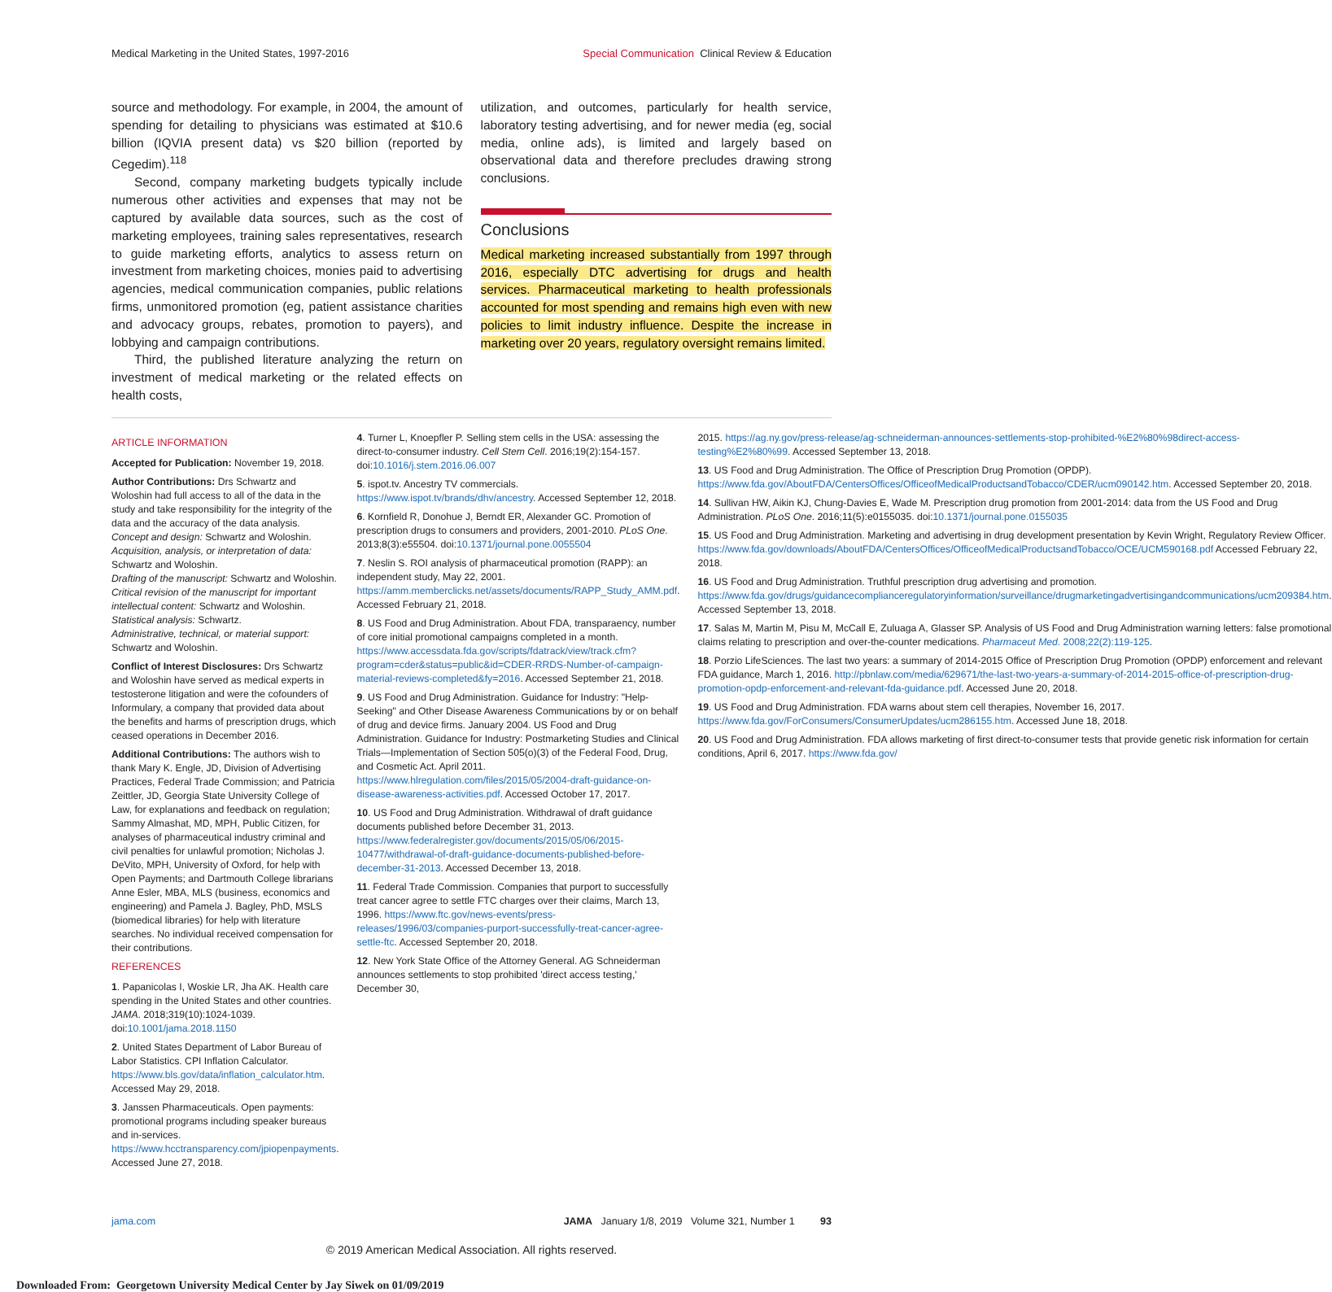Medical Marketing in the United States, 1997-2016 Special Communication Clinical Review & Education
source and methodology. For example, in 2004, the amount of spending for detailing to physicians was estimated at $10.6 billion (IQVIA present data) vs $20 billion (reported by Cegedim).<sup>118</sup>
Second, company marketing budgets typically include numerous other activities and expenses that may not be captured by available data sources, such as the cost of marketing employees, training sales representatives, research to guide marketing efforts, analytics to assess return on investment from marketing choices, monies paid to advertising agencies, medical communication companies, public relations firms, unmonitored promotion (eg, patient assistance charities and advocacy groups, rebates, promotion to payers), and lobbying and campaign contributions.
Third, the published literature analyzing the return on investment of medical marketing or the related effects on health costs,
utilization, and outcomes, particularly for health service, laboratory testing advertising, and for newer media (eg, social media, online ads), is limited and largely based on observational data and therefore precludes drawing strong conclusions.
Conclusions
Medical marketing increased substantially from 1997 through 2016, especially DTC advertising for drugs and health services. Pharmaceutical marketing to health professionals accounted for most spending and remains high even with new policies to limit industry influence. Despite the increase in marketing over 20 years, regulatory oversight remains limited.
ARTICLE INFORMATION
Accepted for Publication: November 19, 2018.
Author Contributions: Drs Schwartz and Woloshin had full access to all of the data in the study and take responsibility for the integrity of the data and the accuracy of the data analysis.
Concept and design: Schwartz and Woloshin.
Acquisition, analysis, or interpretation of data: Schwartz and Woloshin.
Drafting of the manuscript: Schwartz and Woloshin.
Critical revision of the manuscript for important intellectual content: Schwartz and Woloshin.
Statistical analysis: Schwartz.
Administrative, technical, or material support: Schwartz and Woloshin.
Conflict of Interest Disclosures: Drs Schwartz and Woloshin have served as medical experts in testosterone litigation and were the cofounders of Informulary, a company that provided data about the benefits and harms of prescription drugs, which ceased operations in December 2016.
Additional Contributions: The authors wish to thank Mary K. Engle, JD, Division of Advertising Practices, Federal Trade Commission; and Patricia Zeittler, JD, Georgia State University College of Law, for explanations and feedback on regulation; Sammy Almashat, MD, MPH, Public Citizen, for analyses of pharmaceutical industry criminal and civil penalties for unlawful promotion; Nicholas J. DeVito, MPH, University of Oxford, for help with Open Payments; and Dartmouth College librarians Anne Esler, MBA, MLS (business, economics and engineering) and Pamela J. Bagley, PhD, MSLS (biomedical libraries) for help with literature searches. No individual received compensation for their contributions.
REFERENCES
1. Papanicolas I, Woskie LR, Jha AK. Health care spending in the United States and other countries. JAMA. 2018;319(10):1024-1039. doi:10.1001/jama.2018.1150
2. United States Department of Labor Bureau of Labor Statistics. CPI Inflation Calculator. https://www.bls.gov/data/inflation_calculator.htm. Accessed May 29, 2018.
3. Janssen Pharmaceuticals. Open payments: promotional programs including speaker bureaus and in-services. https://www.hcctransparency.com/jpiopenpayments. Accessed June 27, 2018.
4. Turner L, Knoepfler P. Selling stem cells in the USA: assessing the direct-to-consumer industry. Cell Stem Cell. 2016;19(2):154-157. doi:10.1016/j.stem.2016.06.007
5. ispot.tv. Ancestry TV commercials. https://www.ispot.tv/brands/dhv/ancestry. Accessed September 12, 2018.
6. Kornfield R, Donohue J, Berndt ER, Alexander GC. Promotion of prescription drugs to consumers and providers, 2001-2010. PLoS One. 2013;8(3):e55504. doi:10.1371/journal.pone.0055504
7. Neslin S. ROI analysis of pharmaceutical promotion (RAPP): an independent study, May 22, 2001. https://amm.memberclicks.net/assets/documents/RAPP_Study_AMM.pdf. Accessed February 21, 2018.
8. US Food and Drug Administration. About FDA, transparaency, number of core initial promotional campaigns completed in a month. https://www.accessdata.fda.gov/scripts/fdatrack/view/track.cfm?program=cder&status=public&id=CDER-RRDS-Number-of-campaign-material-reviews-completed&fy=2016. Accessed September 21, 2018.
9. US Food and Drug Administration. Guidance for Industry: "Help-Seeking" and Other Disease Awareness Communications by or on behalf of drug and device firms. January 2004. US Food and Drug Administration. Guidance for Industry: Postmarketing Studies and Clinical Trials—Implementation of Section 505(o)(3) of the Federal Food, Drug, and Cosmetic Act. April 2011. https://www.hlregulation.com/files/2015/05/2004-draft-guidance-on-disease-awareness-activities.pdf. Accessed October 17, 2017.
10. US Food and Drug Administration. Withdrawal of draft guidance documents published before December 31, 2013. https://www.federalregister.gov/documents/2015/05/06/2015-10477/withdrawal-of-draft-guidance-documents-published-before-december-31-2013. Accessed December 13, 2018.
11. Federal Trade Commission. Companies that purport to successfully treat cancer agree to settle FTC charges over their claims, March 13, 1996. https://www.ftc.gov/news-events/press-releases/1996/03/companies-purport-successfully-treat-cancer-agree-settle-ftc. Accessed September 20, 2018.
12. New York State Office of the Attorney General. AG Schneiderman announces settlements to stop prohibited 'direct access testing,' December 30,
2015. https://ag.ny.gov/press-release/ag-schneiderman-announces-settlements-stop-prohibited-%E2%80%98direct-access-testing%E2%80%99. Accessed September 13, 2018.
13. US Food and Drug Administration. The Office of Prescription Drug Promotion (OPDP). https://www.fda.gov/AboutFDA/CentersOffices/OfficeofMedicalProductsandTobacco/CDER/ucm090142.htm. Accessed September 20, 2018.
14. Sullivan HW, Aikin KJ, Chung-Davies E, Wade M. Prescription drug promotion from 2001-2014: data from the US Food and Drug Administration. PLoS One. 2016;11(5):e0155035. doi:10.1371/journal.pone.0155035
15. US Food and Drug Administration. Marketing and advertising in drug development presentation by Kevin Wright, Regulatory Review Officer. https://www.fda.gov/downloads/AboutFDA/CentersOffices/OfficeofMedicalProductsandTobacco/OCE/UCM590168.pdf Accessed February 22, 2018.
16. US Food and Drug Administration. Truthful prescription drug advertising and promotion. https://www.fda.gov/drugs/guidancecomplianceregulatoryinformation/surveillance/drugmarketingadvertisingandcommunications/ucm209384.htm. Accessed September 13, 2018.
17. Salas M, Martin M, Pisu M, McCall E, Zuluaga A, Glasser SP. Analysis of US Food and Drug Administration warning letters: false promotional claims relating to prescription and over-the-counter medications. Pharmaceut Med. 2008;22(2):119-125.
18. Porzio LifeSciences. The last two years: a summary of 2014-2015 Office of Prescription Drug Promotion (OPDP) enforcement and relevant FDA guidance, March 1, 2016. http://pbnlaw.com/media/629671/the-last-two-years-a-summary-of-2014-2015-office-of-prescription-drug-promotion-opdp-enforcement-and-relevant-fda-guidance.pdf. Accessed June 20, 2018.
19. US Food and Drug Administration. FDA warns about stem cell therapies, November 16, 2017. https://www.fda.gov/ForConsumers/ConsumerUpdates/ucm286155.htm. Accessed June 18, 2018.
20. US Food and Drug Administration. FDA allows marketing of first direct-to-consumer tests that provide genetic risk information for certain conditions, April 6, 2017. https://www.fda.gov/
jama.com JAMA January 1/8, 2019 Volume 321, Number 1 93
© 2019 American Medical Association. All rights reserved.
Downloaded From: Georgetown University Medical Center by Jay Siwek on 01/09/2019